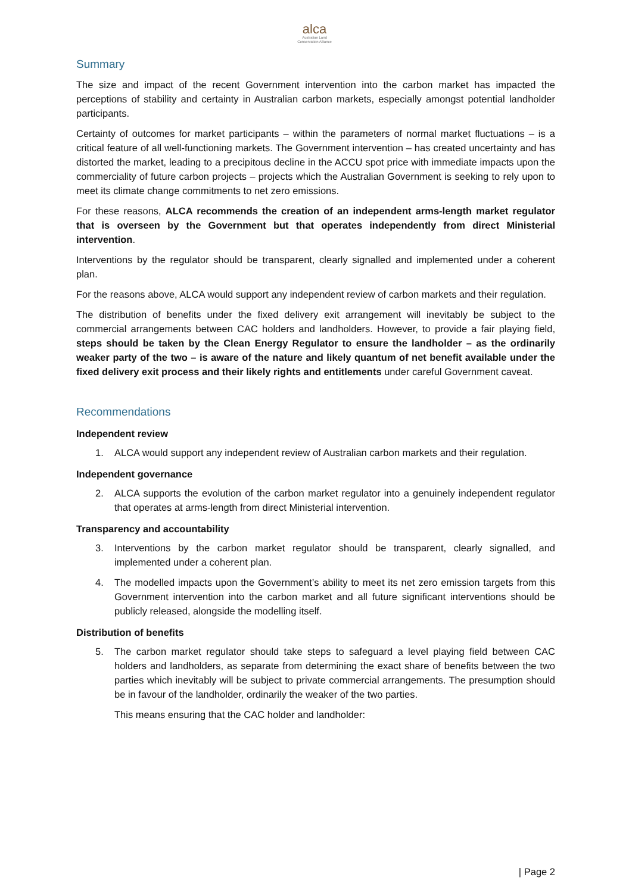alca
Australian Land
Conservation Alliance
Summary
The size and impact of the recent Government intervention into the carbon market has impacted the perceptions of stability and certainty in Australian carbon markets, especially amongst potential landholder participants.
Certainty of outcomes for market participants – within the parameters of normal market fluctuations – is a critical feature of all well-functioning markets. The Government intervention – has created uncertainty and has distorted the market, leading to a precipitous decline in the ACCU spot price with immediate impacts upon the commerciality of future carbon projects – projects which the Australian Government is seeking to rely upon to meet its climate change commitments to net zero emissions.
For these reasons, ALCA recommends the creation of an independent arms-length market regulator that is overseen by the Government but that operates independently from direct Ministerial intervention.
Interventions by the regulator should be transparent, clearly signalled and implemented under a coherent plan.
For the reasons above, ALCA would support any independent review of carbon markets and their regulation.
The distribution of benefits under the fixed delivery exit arrangement will inevitably be subject to the commercial arrangements between CAC holders and landholders. However, to provide a fair playing field, steps should be taken by the Clean Energy Regulator to ensure the landholder – as the ordinarily weaker party of the two – is aware of the nature and likely quantum of net benefit available under the fixed delivery exit process and their likely rights and entitlements under careful Government caveat.
Recommendations
Independent review
1. ALCA would support any independent review of Australian carbon markets and their regulation.
Independent governance
2. ALCA supports the evolution of the carbon market regulator into a genuinely independent regulator that operates at arms-length from direct Ministerial intervention.
Transparency and accountability
3. Interventions by the carbon market regulator should be transparent, clearly signalled, and implemented under a coherent plan.
4. The modelled impacts upon the Government’s ability to meet its net zero emission targets from this Government intervention into the carbon market and all future significant interventions should be publicly released, alongside the modelling itself.
Distribution of benefits
5. The carbon market regulator should take steps to safeguard a level playing field between CAC holders and landholders, as separate from determining the exact share of benefits between the two parties which inevitably will be subject to private commercial arrangements. The presumption should be in favour of the landholder, ordinarily the weaker of the two parties.
This means ensuring that the CAC holder and landholder:
| Page 2